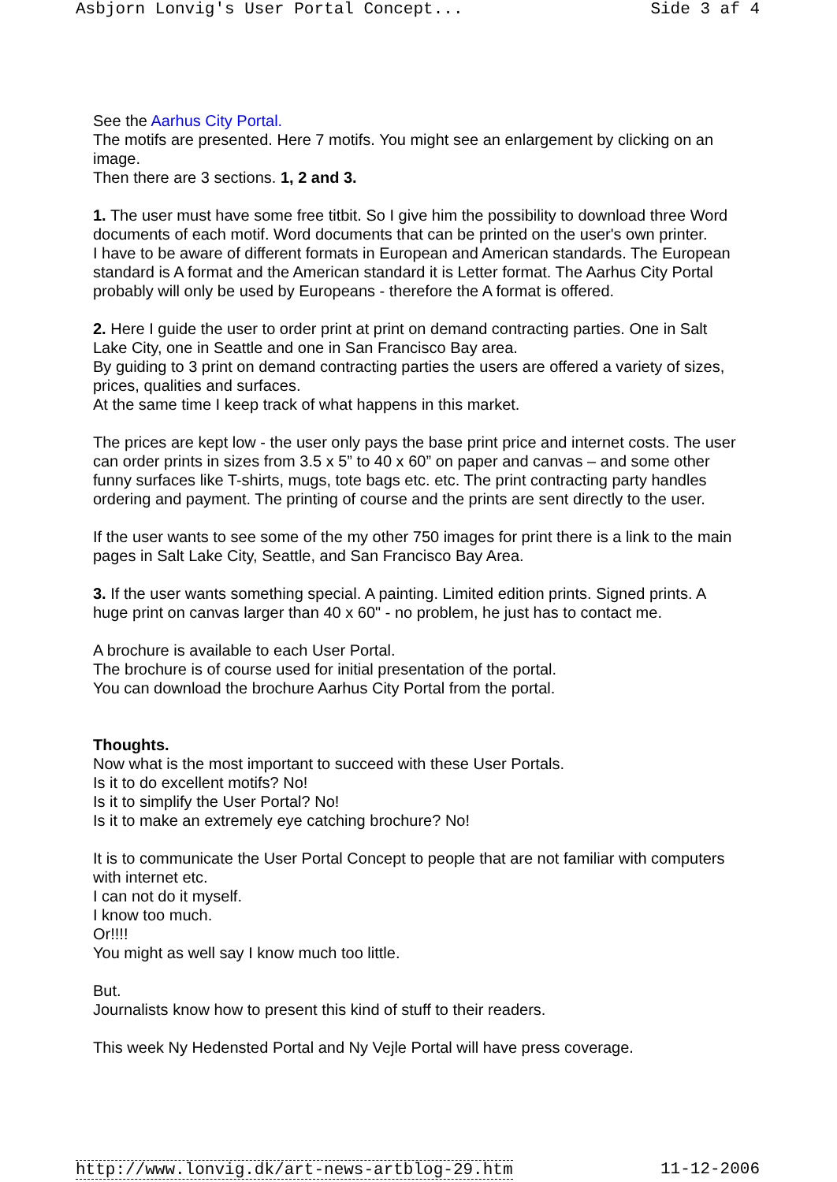Asbjorn Lonvig's User Portal Concept... Side 3 af 4
See the Aarhus City Portal.
The motifs are presented. Here 7 motifs. You might see an enlargement by clicking on an
image.
Then there are 3 sections. 1, 2 and 3.
1. The user must have some free titbit. So I give him the possibility to download three Word
documents of each motif. Word documents that can be printed on the user's own printer.
I have to be aware of different formats in European and American standards. The European
standard is A format and the American standard it is Letter format. The Aarhus City Portal
probably will only be used by Europeans - therefore the A format is offered.
2. Here I guide the user to order print at print on demand contracting parties. One in Salt
Lake City, one in Seattle and one in San Francisco Bay area.
By guiding to 3 print on demand contracting parties the users are offered a variety of sizes,
prices, qualities and surfaces.
At the same time I keep track of what happens in this market.
The prices are kept low - the user only pays the base print price and internet costs. The user
can order prints in sizes from 3.5 x 5” to 40 x 60” on paper and canvas – and some other
funny surfaces like T-shirts, mugs, tote bags etc. etc. The print contracting party handles
ordering and payment. The printing of course and the prints are sent directly to the user.
If the user wants to see some of the my other 750 images for print there is a link to the main
pages in Salt Lake City, Seattle, and San Francisco Bay Area.
3. If the user wants something special. A painting. Limited edition prints. Signed prints. A
huge print on canvas larger than 40 x 60" - no problem, he just has to contact me.
A brochure is available to each User Portal.
The brochure is of course used for initial presentation of the portal.
You can download the brochure Aarhus City Portal from the portal.
Thoughts.
Now what is the most important to succeed with these User Portals.
Is it to do excellent motifs? No!
Is it to simplify the User Portal? No!
Is it to make an extremely eye catching brochure? No!
It is to communicate the User Portal Concept to people that are not familiar with computers
with internet etc.
I can not do it myself.
I know too much.
Or!!!!
You might as well say I know much too little.
But.
Journalists know how to present this kind of stuff to their readers.
This week Ny Hedensted Portal and Ny Vejle Portal will have press coverage.
http://www.lonvig.dk/art-news-artblog-29.htm 11-12-2006